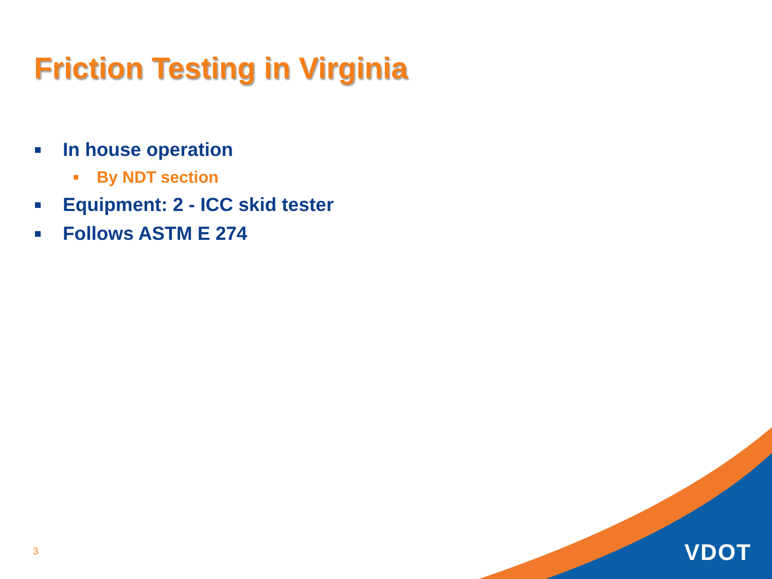Friction Testing in Virginia
In house operation
By NDT section
Equipment: 2 - ICC skid tester
Follows ASTM E 274
3 VDOT